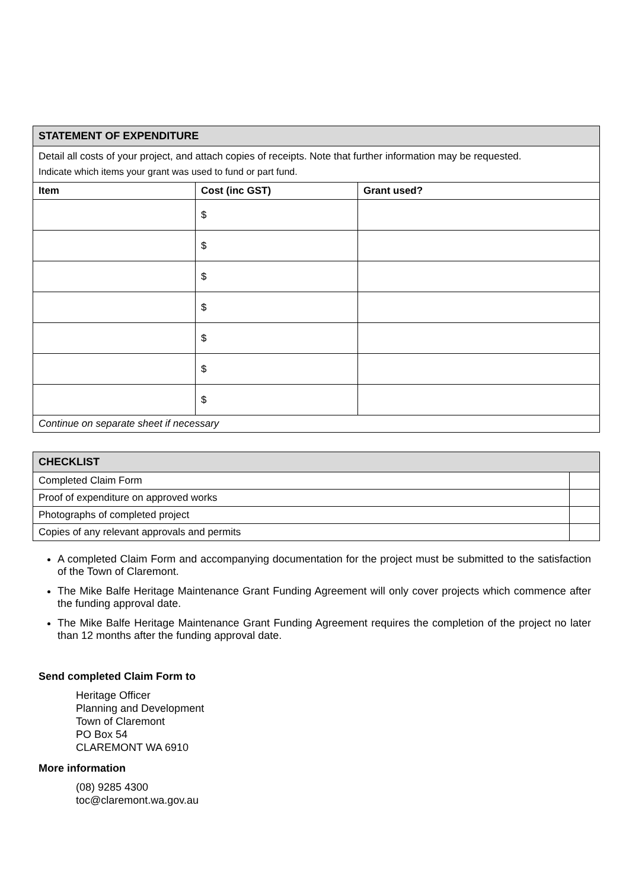| STATEMENT OF EXPENDITURE | | |
| --- | --- | --- |
| Detail all costs of your project, and attach copies of receipts. Note that further information may be requested. Indicate which items your grant was used to fund or part fund. | | |
| Item | Cost (inc GST) | Grant used? |
| | $ | |
| | $ | |
| | $ | |
| | $ | |
| | $ | |
| | $ | |
| | $ | |
| Continue on separate sheet if necessary | | |
| CHECKLIST | |
| --- | --- |
| Completed Claim Form | |
| Proof of expenditure on approved works | |
| Photographs of completed project | |
| Copies of any relevant approvals and permits | |
A completed Claim Form and accompanying documentation for the project must be submitted to the satisfaction of the Town of Claremont.
The Mike Balfe Heritage Maintenance Grant Funding Agreement will only cover projects which commence after the funding approval date.
The Mike Balfe Heritage Maintenance Grant Funding Agreement requires the completion of the project no later than 12 months after the funding approval date.
Send completed Claim Form to
Heritage Officer
Planning and Development
Town of Claremont
PO Box 54
CLAREMONT WA 6910
More information
(08) 9285 4300
toc@claremont.wa.gov.au